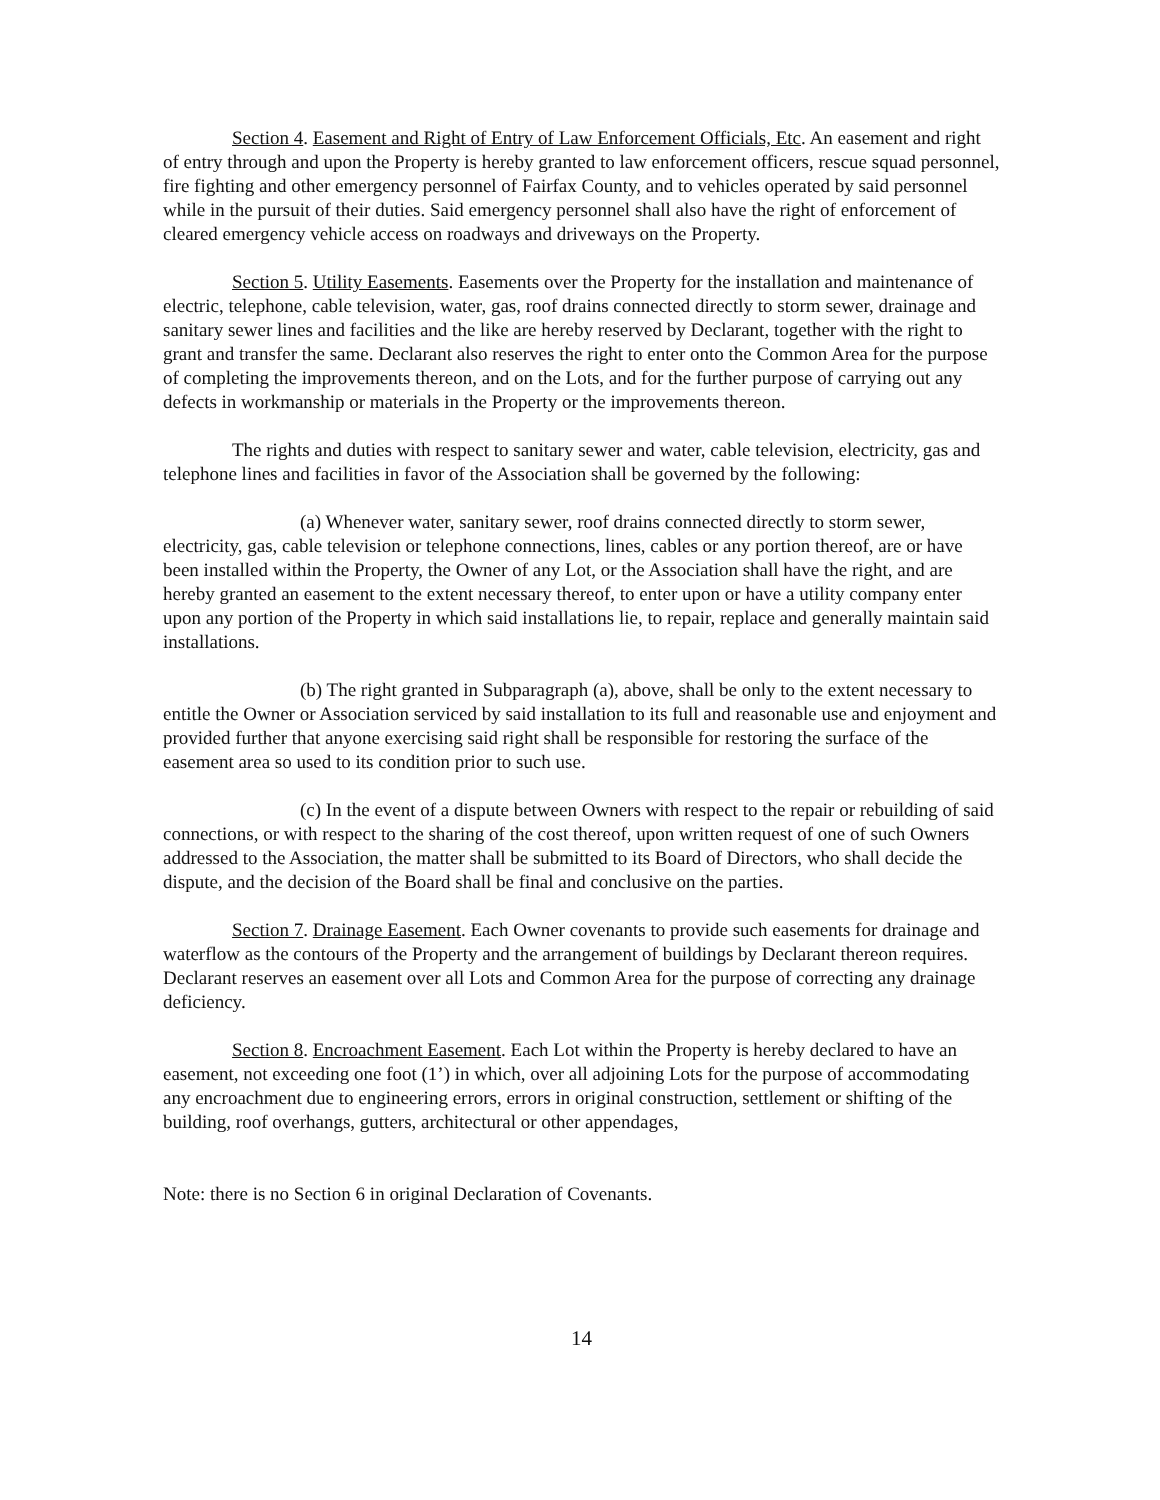Section 4. Easement and Right of Entry of Law Enforcement Officials, Etc. An easement and right of entry through and upon the Property is hereby granted to law enforcement officers, rescue squad personnel, fire fighting and other emergency personnel of Fairfax County, and to vehicles operated by said personnel while in the pursuit of their duties. Said emergency personnel shall also have the right of enforcement of cleared emergency vehicle access on roadways and driveways on the Property.
Section 5. Utility Easements. Easements over the Property for the installation and maintenance of electric, telephone, cable television, water, gas, roof drains connected directly to storm sewer, drainage and sanitary sewer lines and facilities and the like are hereby reserved by Declarant, together with the right to grant and transfer the same. Declarant also reserves the right to enter onto the Common Area for the purpose of completing the improvements thereon, and on the Lots, and for the further purpose of carrying out any defects in workmanship or materials in the Property or the improvements thereon.
The rights and duties with respect to sanitary sewer and water, cable television, electricity, gas and telephone lines and facilities in favor of the Association shall be governed by the following:
(a) Whenever water, sanitary sewer, roof drains connected directly to storm sewer, electricity, gas, cable television or telephone connections, lines, cables or any portion thereof, are or have been installed within the Property, the Owner of any Lot, or the Association shall have the right, and are hereby granted an easement to the extent necessary thereof, to enter upon or have a utility company enter upon any portion of the Property in which said installations lie, to repair, replace and generally maintain said installations.
(b) The right granted in Subparagraph (a), above, shall be only to the extent necessary to entitle the Owner or Association serviced by said installation to its full and reasonable use and enjoyment and provided further that anyone exercising said right shall be responsible for restoring the surface of the easement area so used to its condition prior to such use.
(c) In the event of a dispute between Owners with respect to the repair or rebuilding of said connections, or with respect to the sharing of the cost thereof, upon written request of one of such Owners addressed to the Association, the matter shall be submitted to its Board of Directors, who shall decide the dispute, and the decision of the Board shall be final and conclusive on the parties.
Section 7. Drainage Easement. Each Owner covenants to provide such easements for drainage and waterflow as the contours of the Property and the arrangement of buildings by Declarant thereon requires. Declarant reserves an easement over all Lots and Common Area for the purpose of correcting any drainage deficiency.
Section 8. Encroachment Easement. Each Lot within the Property is hereby declared to have an easement, not exceeding one foot (1’) in which, over all adjoining Lots for the purpose of accommodating any encroachment due to engineering errors, errors in original construction, settlement or shifting of the building, roof overhangs, gutters, architectural or other appendages,
Note: there is no Section 6 in original Declaration of Covenants.
14